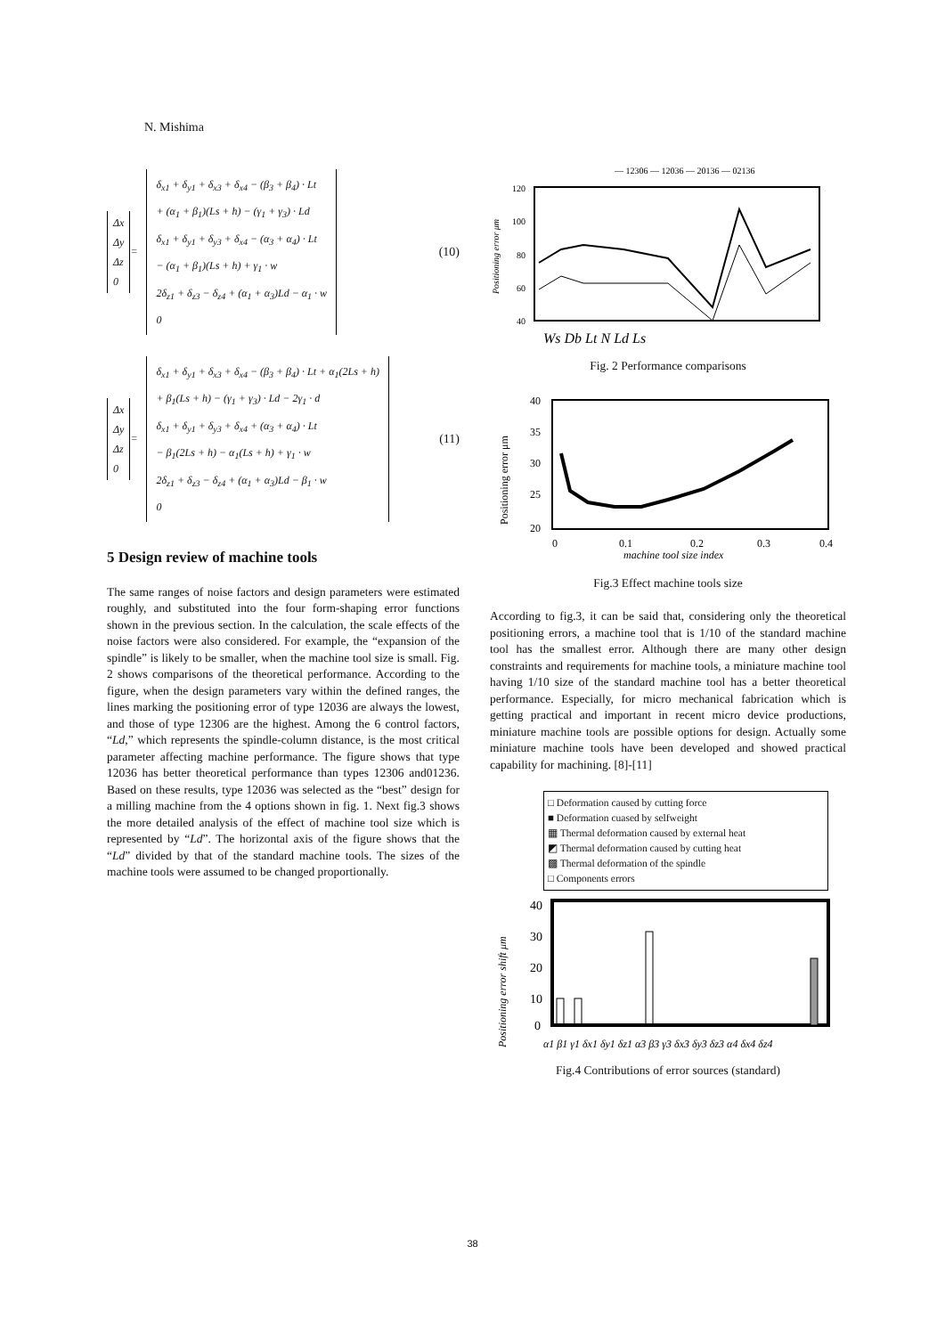N. Mishima
Δx
Δy
Δz
0
=
δ<sub>x1</sub> + δ<sub>y1</sub> + δ<sub>x3</sub> + δ<sub>x4</sub> − (β<sub>3</sub> + β<sub>4</sub>) · Lt
+ (α<sub>1</sub> + β<sub>1</sub>)(Ls + h) − (γ<sub>1</sub> + γ<sub>3</sub>) · Ld
δ<sub>x1</sub> + δ<sub>y1</sub> + δ<sub>y3</sub> + δ<sub>x4</sub> − (α<sub>3</sub> + α<sub>4</sub>) · Lt
− (α<sub>1</sub> + β<sub>1</sub>)(Ls + h) + γ<sub>1</sub> · w
2δ<sub>z1</sub> + δ<sub>z3</sub> − δ<sub>z4</sub> + (α<sub>1</sub> + α<sub>3</sub>)Ld − α<sub>1</sub> · w
0
(10)
Δx
Δy
Δz
0
=
δ<sub>x1</sub> + δ<sub>y1</sub> + δ<sub>x3</sub> + δ<sub>x4</sub> − (β<sub>3</sub> + β<sub>4</sub>) · Lt + α<sub>1</sub>(2Ls + h)
+ β<sub>1</sub>(Ls + h) − (γ<sub>1</sub> + γ<sub>3</sub>) · Ld − 2γ<sub>1</sub> · d
δ<sub>x1</sub> + δ<sub>y1</sub> + δ<sub>y3</sub> + δ<sub>x4</sub> + (α<sub>3</sub> + α<sub>4</sub>) · Lt
− β<sub>1</sub>(2Ls + h) − α<sub>1</sub>(Ls + h) + γ<sub>1</sub> · w
2δ<sub>z1</sub> + δ<sub>z3</sub> − δ<sub>z4</sub> + (α<sub>1</sub> + α<sub>3</sub>)Ld − β<sub>1</sub> · w
0
(11)
5 Design review of machine tools
The same ranges of noise factors and design parameters were estimated roughly, and substituted into the four form-shaping error functions shown in the previous section. In the calculation, the scale effects of the noise factors were also considered. For example, the “expansion of the spindle” is likely to be smaller, when the machine tool size is small. Fig. 2 shows comparisons of the theoretical performance. According to the figure, when the design parameters vary within the defined ranges, the lines marking the positioning error of type 12036 are always the lowest, and those of type 12306 are the highest. Among the 6 control factors, “Ld,” which represents the spindle-column distance, is the most critical parameter affecting machine performance. The figure shows that type 12036 has better theoretical performance than types 12306 and01236. Based on these results, type 12036 was selected as the “best” design for a milling machine from the 4 options shown in fig. 1. Next fig.3 shows the more detailed analysis of the effect of machine tool size which is represented by “Ld”. The horizontal axis of the figure shows that the “Ld” divided by that of the standard machine tools. The sizes of the machine tools were assumed to be changed proportionally.
— 12306 — 12036 — 20136 — 02136
120
100
80
60
40
Positioning error μm
Ws Db Lt N Ld Ls
Fig. 2 Performance comparisons
40
35
30
25
20
Positioning error μm
0
0.1
0.2
0.3
0.4
machine tool size index
Fig.3 Effect machine tools size
According to fig.3, it can be said that, considering only the theoretical positioning errors, a machine tool that is 1/10 of the standard machine tool has the smallest error. Although there are many other design constraints and requirements for machine tools, a miniature machine tool having 1/10 size of the standard machine tool has a better theoretical performance. Especially, for micro mechanical fabrication which is getting practical and important in recent micro device productions, miniature machine tools are possible options for design. Actually some miniature machine tools have been developed and showed practical capability for machining. [8]-[11]
□ Deformation caused by cutting force
■ Deformation cuased by selfweight
▦ Thermal deformation caused by external heat
◩ Thermal deformation caused by cutting heat
▩ Thermal deformation of the spindle
□ Components errors
40
30
20
10
0
Positioning error shift μm
α1 β1 γ1 δx1 δy1 δz1 α3 β3 γ3 δx3 δy3 δz3 α4 δx4 δz4
Fig.4 Contributions of error sources (standard)
38